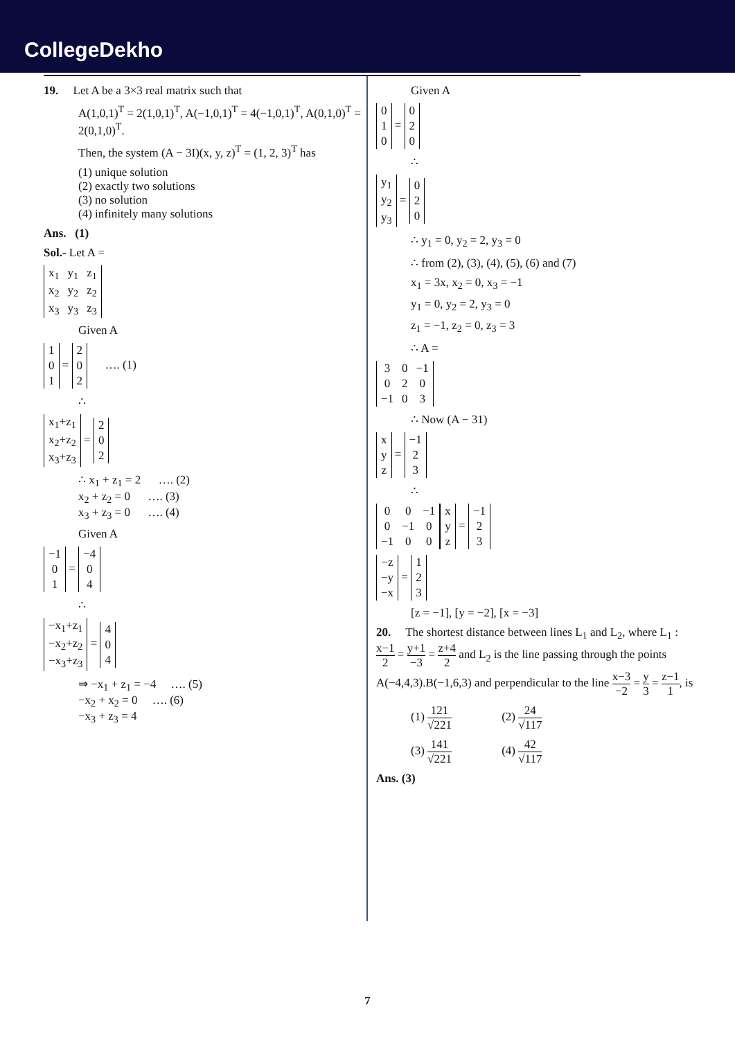CollegeDekho
19. Let A be a 3×3 real matrix such that
A(1,0,1)<sup>T</sup> = 2(1,0,1)<sup>T</sup>, A(−1,0,1)<sup>T</sup> = 4(−1,0,1)<sup>T</sup>, A(0,1,0)<sup>T</sup> = 2(0,1,0)<sup>T</sup>.
Then, the system (A − 3I)(x, y, z)<sup>T</sup> = (1, 2, 3)<sup>T</sup> has
(1) unique solution
(2) exactly two solutions
(3) no solution
(4) infinitely many solutions
Ans. (1)
Sol.- Let A =
| x<sub>1</sub> | y<sub>1</sub> | z<sub>1</sub> |
| x<sub>2</sub> | y<sub>2</sub> | z<sub>2</sub> |
| x<sub>3</sub> | y<sub>3</sub> | z<sub>3</sub> |
Given A
| 1 |
| 0 |
| 1 |
=
| 2 |
| 0 |
| 2 |
…. (1)
∴
| x<sub>1</sub>+z<sub>1</sub> |
| x<sub>2</sub>+z<sub>2</sub> |
| x<sub>3</sub>+z<sub>3</sub> |
=
| 2 |
| 0 |
| 2 |
∴ x<sub>1</sub> + z<sub>1</sub> = 2 …. (2)
x<sub>2</sub> + z<sub>2</sub> = 0 …. (3)
x<sub>3</sub> + z<sub>3</sub> = 0 …. (4)
Given A
| −1 |
| 0 |
| 1 |
=
| −4 |
| 0 |
| 4 |
∴
| −x<sub>1</sub>+z<sub>1</sub> |
| −x<sub>2</sub>+z<sub>2</sub> |
| −x<sub>3</sub>+z<sub>3</sub> |
=
| 4 |
| 0 |
| 4 |
⇒ −x<sub>1</sub> + z<sub>1</sub> = −4 …. (5)
−x<sub>2</sub> + x<sub>2</sub> = 0 …. (6)
−x<sub>3</sub> + z<sub>3</sub> = 4
Given A
| 0 |
| 1 |
| 0 |
=
| 0 |
| 2 |
| 0 |
∴
| y<sub>1</sub> |
| y<sub>2</sub> |
| y<sub>3</sub> |
=
| 0 |
| 2 |
| 0 |
∴ y<sub>1</sub> = 0, y<sub>2</sub> = 2, y<sub>3</sub> = 0
∴ from (2), (3), (4), (5), (6) and (7)
x<sub>1</sub> = 3x, x<sub>2</sub> = 0, x<sub>3</sub> = −1
y<sub>1</sub> = 0, y<sub>2</sub> = 2, y<sub>3</sub> = 0
z<sub>1</sub> = −1, z<sub>2</sub> = 0, z<sub>3</sub> = 3
∴ A =
| 3 | 0 | −1 |
| 0 | 2 | 0 |
| −1 | 0 | 3 |
∴ Now (A − 31)
| x |
| y |
| z |
=
| −1 |
| 2 |
| 3 |
∴
| 0 | 0 | −1 |
| 0 | −1 | 0 |
| −1 | 0 | 0 |
| x |
| y |
| z |
=
| −1 |
| 2 |
| 3 |
| −z |
| −y |
| −x |
=
| 1 |
| 2 |
| 3 |
[z = −1], [y = −2], [x = −3]
20. The shortest distance between lines L<sub>1</sub> and L<sub>2</sub>, where L<sub>1</sub> : x−1 2 = y+1 −3 = z+4 2 and L<sub>2</sub> is the line passing through the points A(−4,4,3).B(−1,6,3) and perpendicular to the line x−3 −2 = y 3 = z−1 1, is
(1) 121 √221 (2) 24 √117
(3) 141 √221 (4) 42 √117
Ans. (3)
7